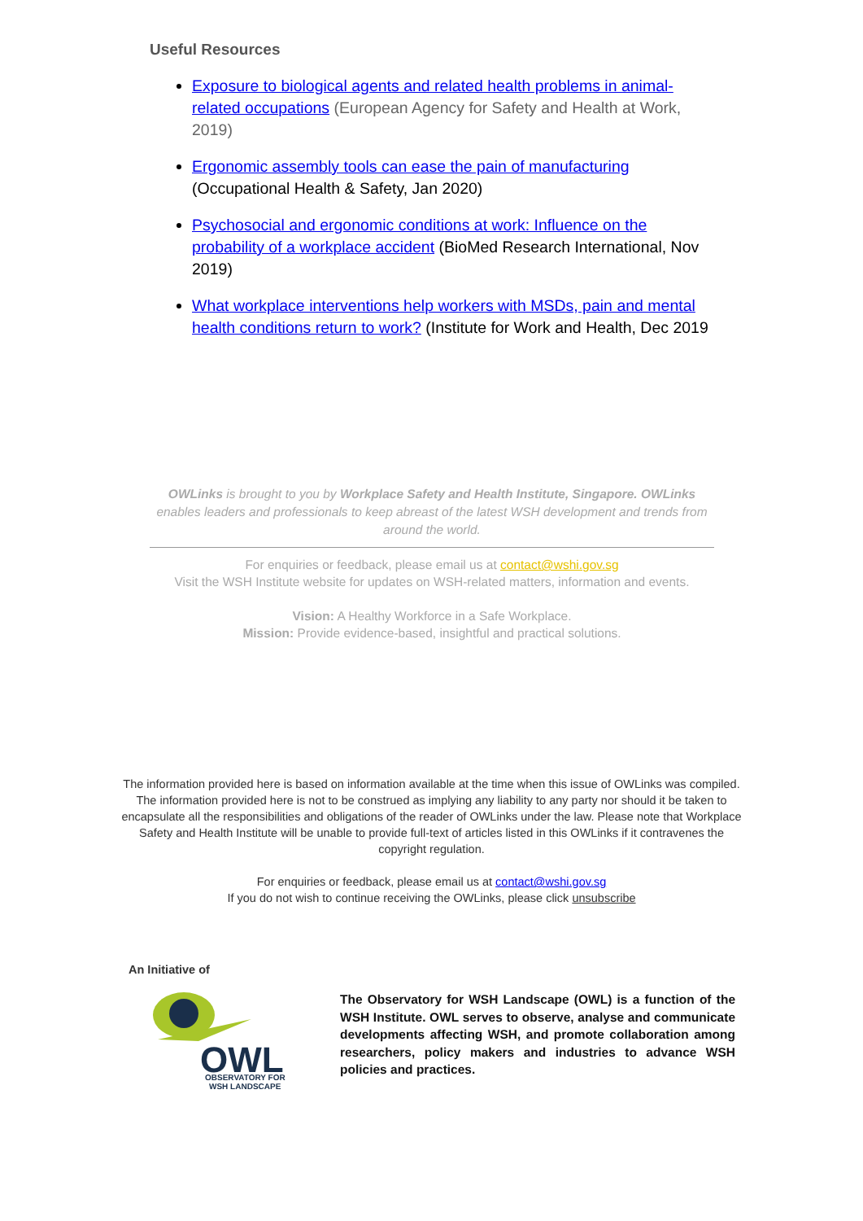Useful Resources
Exposure to biological agents and related health problems in animal-related occupations (European Agency for Safety and Health at Work, 2019)
Ergonomic assembly tools can ease the pain of manufacturing (Occupational Health & Safety, Jan 2020)
Psychosocial and ergonomic conditions at work: Influence on the probability of a workplace accident (BioMed Research International, Nov 2019)
What workplace interventions help workers with MSDs, pain and mental health conditions return to work? (Institute for Work and Health, Dec 2019
OWLinks is brought to you by Workplace Safety and Health Institute, Singapore. OWLinks enables leaders and professionals to keep abreast of the latest WSH development and trends from around the world.
For enquiries or feedback, please email us at contact@wshi.gov.sg
Visit the WSH Institute website for updates on WSH-related matters, information and events.
Vision: A Healthy Workforce in a Safe Workplace.
Mission: Provide evidence-based, insightful and practical solutions.
The information provided here is based on information available at the time when this issue of OWLinks was compiled. The information provided here is not to be construed as implying any liability to any party nor should it be taken to encapsulate all the responsibilities and obligations of the reader of OWLinks under the law. Please note that Workplace Safety and Health Institute will be unable to provide full-text of articles listed in this OWLinks if it contravenes the copyright regulation.
For enquiries or feedback, please email us at contact@wshi.gov.sg
If you do not wish to continue receiving the OWLinks, please click unsubscribe
An Initiative of
OWL
OBSERVATORY FOR
WSH LANDSCAPE
The Observatory for WSH Landscape (OWL) is a function of the WSH Institute. OWL serves to observe, analyse and communicate developments affecting WSH, and promote collaboration among researchers, policy makers and industries to advance WSH policies and practices.